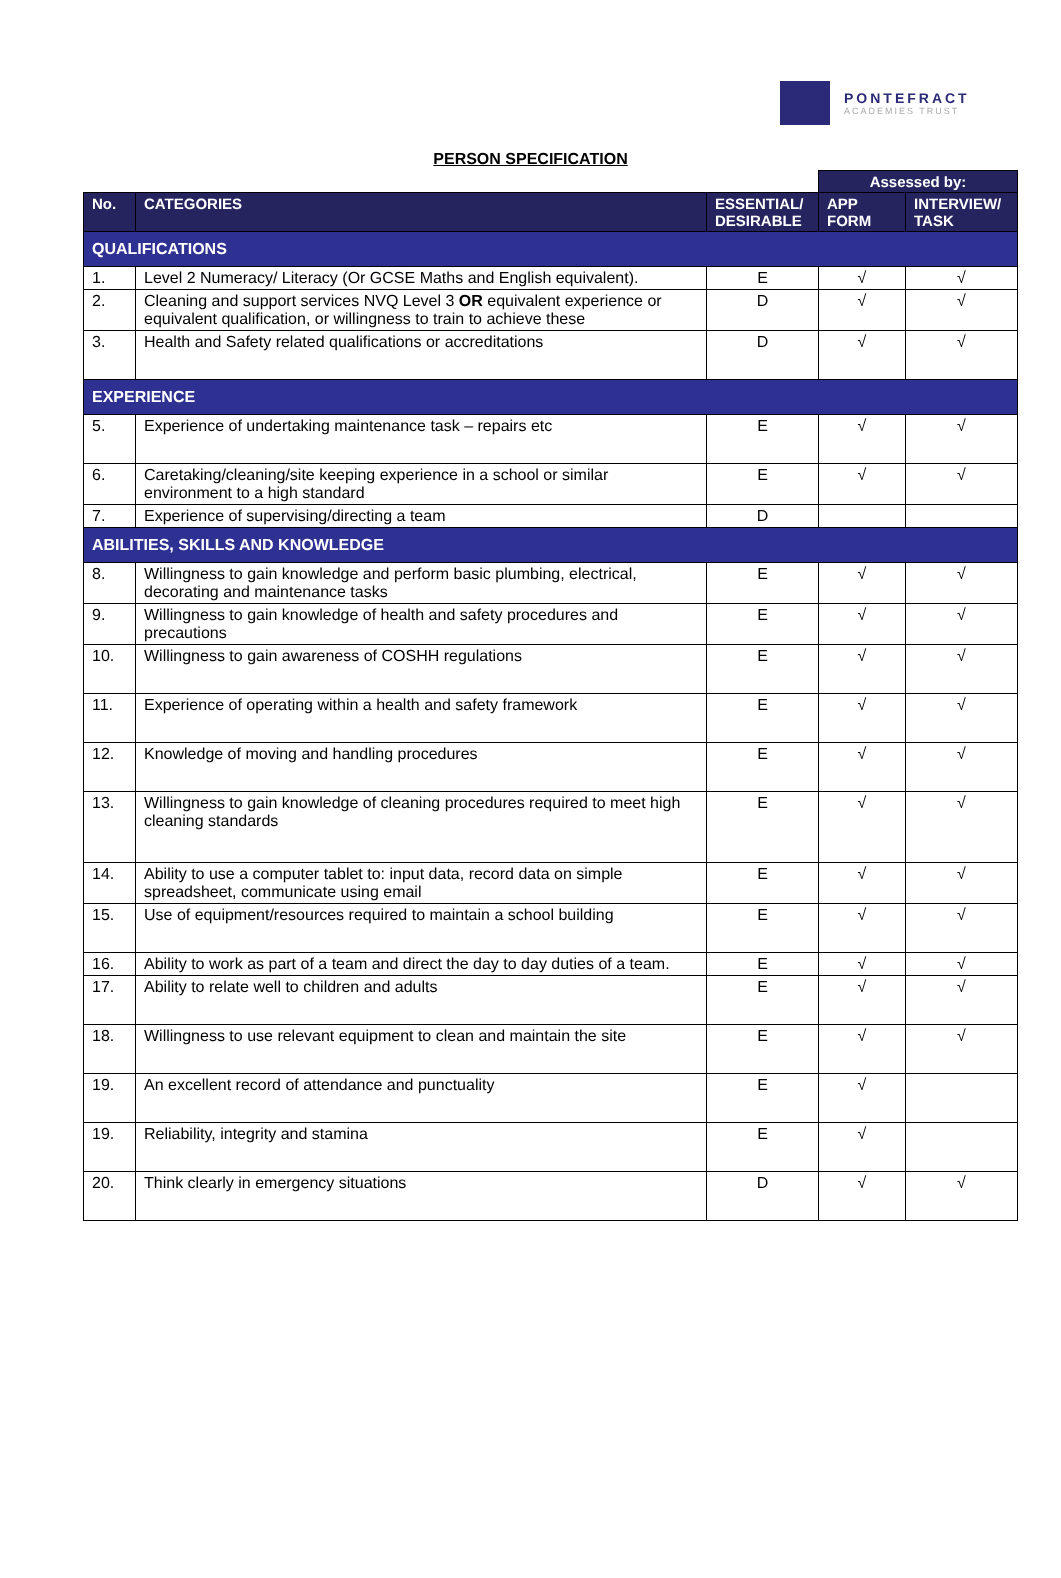PONTEFRACT
ACADEMIES TRUST
PERSON SPECIFICATION
| | | | Assessed by: | |
| --- | --- | --- | --- | --- |
| No. | CATEGORIES | ESSENTIAL/ DESIRABLE | APP FORM | INTERVIEW/ TASK |
| QUALIFICATIONS | | | | |
| 1. | Level 2 Numeracy/ Literacy (Or GCSE Maths and English equivalent). | E | √ | √ |
| 2. | Cleaning and support services NVQ Level 3 OR equivalent experience or equivalent qualification, or willingness to train to achieve these | D | √ | √ |
| 3. | Health and Safety related qualifications or accreditations | D | √ | √ |
| EXPERIENCE | | | | |
| 5. | Experience of undertaking maintenance task – repairs etc | E | √ | √ |
| 6. | Caretaking/cleaning/site keeping experience in a school or similar environment to a high standard | E | √ | √ |
| 7. | Experience of supervising/directing a team | D | | |
| ABILITIES, SKILLS AND KNOWLEDGE | | | | |
| 8. | Willingness to gain knowledge and perform basic plumbing, electrical, decorating and maintenance tasks | E | √ | √ |
| 9. | Willingness to gain knowledge of health and safety procedures and precautions | E | √ | √ |
| 10. | Willingness to gain awareness of COSHH regulations | E | √ | √ |
| 11. | Experience of operating within a health and safety framework | E | √ | √ |
| 12. | Knowledge of moving and handling procedures | E | √ | √ |
| 13. | Willingness to gain knowledge of cleaning procedures required to meet high cleaning standards | E | √ | √ |
| 14. | Ability to use a computer tablet to: input data, record data on simple spreadsheet, communicate using email | E | √ | √ |
| 15. | Use of equipment/resources required to maintain a school building | E | √ | √ |
| 16. | Ability to work as part of a team and direct the day to day duties of a team. | E | √ | √ |
| 17. | Ability to relate well to children and adults | E | √ | √ |
| 18. | Willingness to use relevant equipment to clean and maintain the site | E | √ | √ |
| 19. | An excellent record of attendance and punctuality | E | √ | |
| 19. | Reliability, integrity and stamina | E | √ | |
| 20. | Think clearly in emergency situations | D | √ | √ |